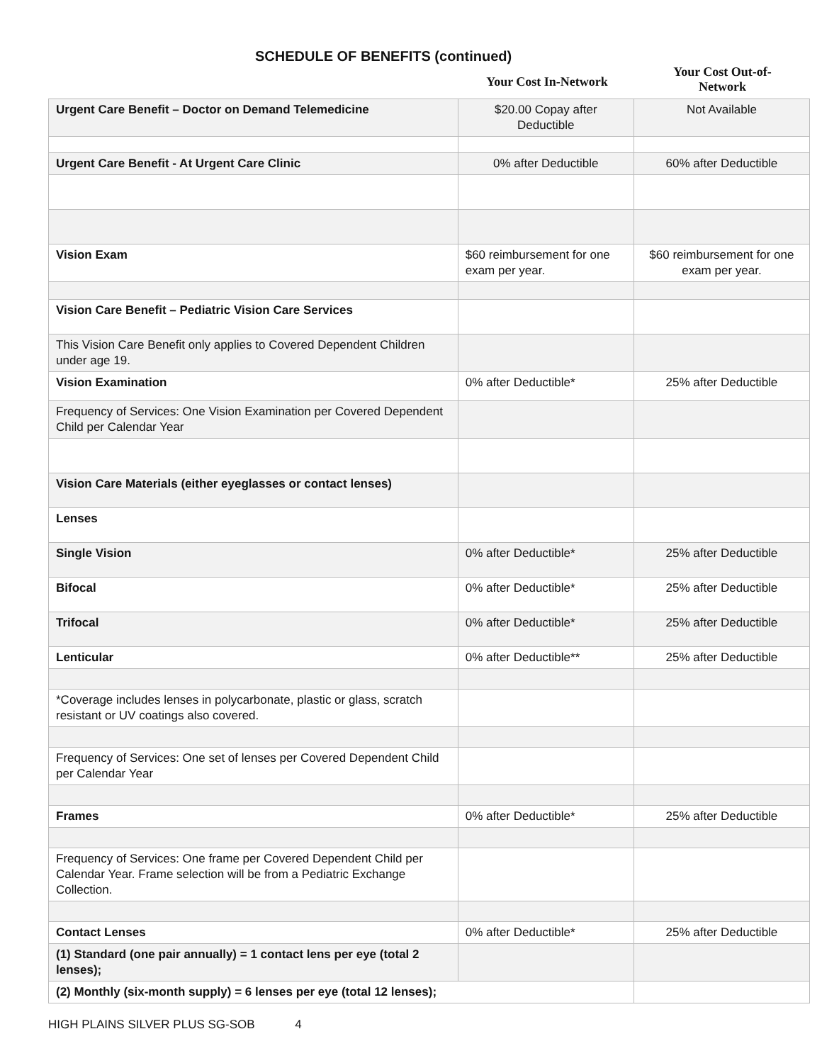SCHEDULE OF BENEFITS (continued)
Your Cost In-Network
Your Cost Out-of-
Network
| Urgent Care Benefit – Doctor on Demand Telemedicine | $20.00 Copay after Deductible | Not Available |
| Urgent Care Benefit - At Urgent Care Clinic | 0% after Deductible | 60% after Deductible |
| Vision Exam | $60 reimbursement for one exam per year. | $60 reimbursement for one exam per year. |
| Vision Care Benefit – Pediatric Vision Care Services | | |
| This Vision Care Benefit only applies to Covered Dependent Children under age 19. | | |
| Vision Examination | 0% after Deductible* | 25% after Deductible |
| Frequency of Services: One Vision Examination per Covered Dependent Child per Calendar Year | | |
| Vision Care Materials (either eyeglasses or contact lenses) | | |
| Lenses | | |
| Single Vision | 0% after Deductible* | 25% after Deductible |
| Bifocal | 0% after Deductible* | 25% after Deductible |
| Trifocal | 0% after Deductible* | 25% after Deductible |
| Lenticular | 0% after Deductible** | 25% after Deductible |
| *Coverage includes lenses in polycarbonate, plastic or glass, scratch resistant or UV coatings also covered. | | |
| Frequency of Services: One set of lenses per Covered Dependent Child per Calendar Year | | |
| Frames | 0% after Deductible* | 25% after Deductible |
| Frequency of Services: One frame per Covered Dependent Child per Calendar Year. Frame selection will be from a Pediatric Exchange Collection. | | |
| Contact Lenses | 0% after Deductible* | 25% after Deductible |
| (1) Standard (one pair annually) = 1 contact lens per eye (total 2 lenses); | | |
| (2) Monthly (six-month supply) = 6 lenses per eye (total 12 lenses); | | |
HIGH PLAINS SILVER PLUS SG-SOB 4